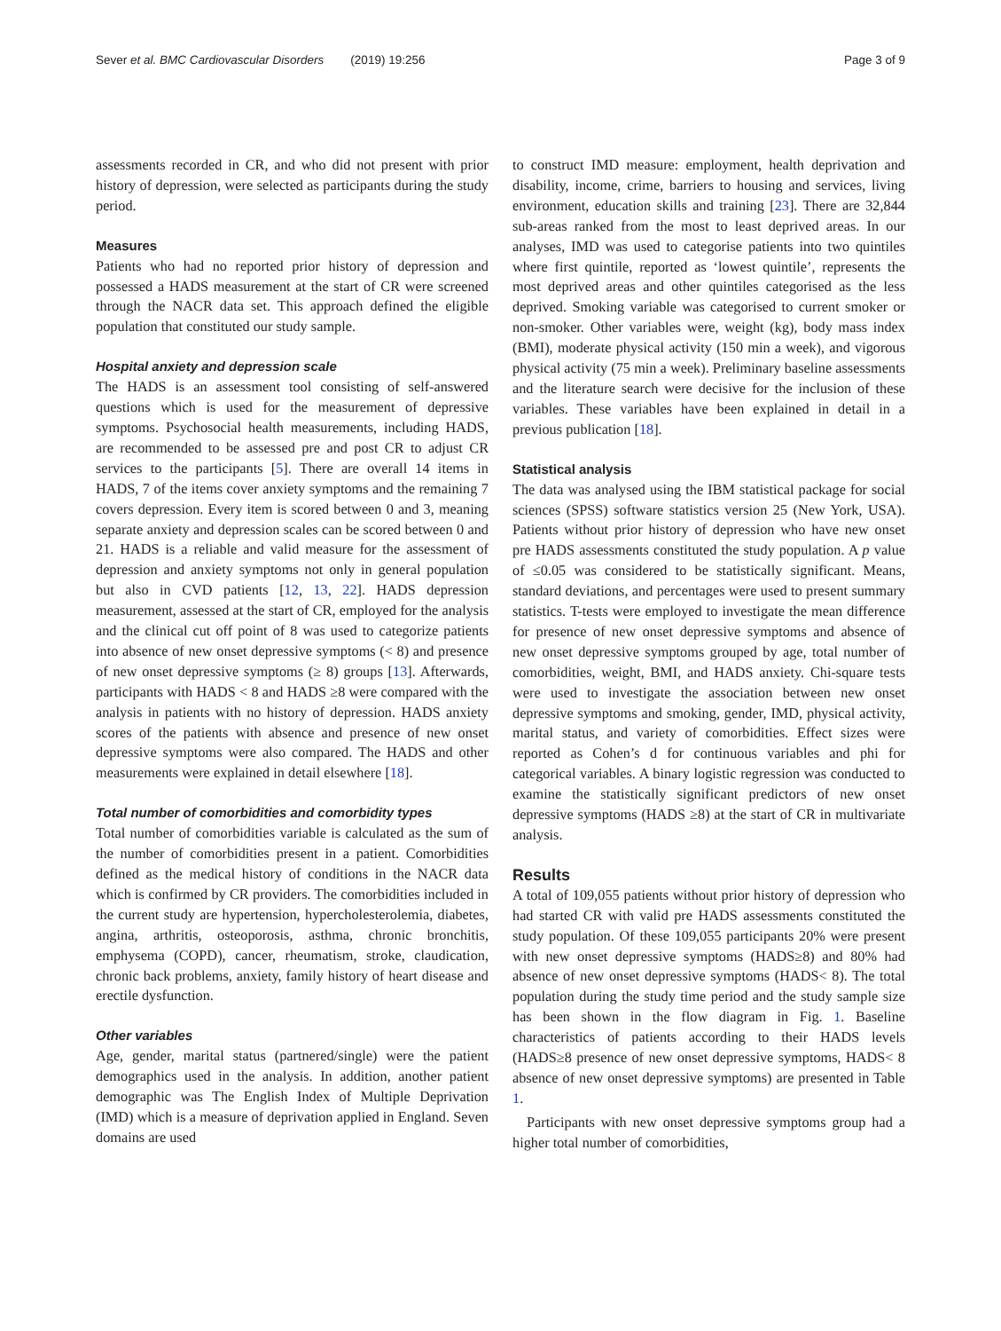Sever et al. BMC Cardiovascular Disorders (2019) 19:256 Page 3 of 9
assessments recorded in CR, and who did not present with prior history of depression, were selected as participants during the study period.
Measures
Patients who had no reported prior history of depression and possessed a HADS measurement at the start of CR were screened through the NACR data set. This approach defined the eligible population that constituted our study sample.
Hospital anxiety and depression scale
The HADS is an assessment tool consisting of self-answered questions which is used for the measurement of depressive symptoms. Psychosocial health measurements, including HADS, are recommended to be assessed pre and post CR to adjust CR services to the participants [5]. There are overall 14 items in HADS, 7 of the items cover anxiety symptoms and the remaining 7 covers depression. Every item is scored between 0 and 3, meaning separate anxiety and depression scales can be scored between 0 and 21. HADS is a reliable and valid measure for the assessment of depression and anxiety symptoms not only in general population but also in CVD patients [12, 13, 22]. HADS depression measurement, assessed at the start of CR, employed for the analysis and the clinical cut off point of 8 was used to categorize patients into absence of new onset depressive symptoms (< 8) and presence of new onset depressive symptoms (≥ 8) groups [13]. Afterwards, participants with HADS < 8 and HADS ≥8 were compared with the analysis in patients with no history of depression. HADS anxiety scores of the patients with absence and presence of new onset depressive symptoms were also compared. The HADS and other measurements were explained in detail elsewhere [18].
Total number of comorbidities and comorbidity types
Total number of comorbidities variable is calculated as the sum of the number of comorbidities present in a patient. Comorbidities defined as the medical history of conditions in the NACR data which is confirmed by CR providers. The comorbidities included in the current study are hypertension, hypercholesterolemia, diabetes, angina, arthritis, osteoporosis, asthma, chronic bronchitis, emphysema (COPD), cancer, rheumatism, stroke, claudication, chronic back problems, anxiety, family history of heart disease and erectile dysfunction.
Other variables
Age, gender, marital status (partnered/single) were the patient demographics used in the analysis. In addition, another patient demographic was The English Index of Multiple Deprivation (IMD) which is a measure of deprivation applied in England. Seven domains are used
to construct IMD measure: employment, health deprivation and disability, income, crime, barriers to housing and services, living environment, education skills and training [23]. There are 32,844 sub-areas ranked from the most to least deprived areas. In our analyses, IMD was used to categorise patients into two quintiles where first quintile, reported as ‘lowest quintile’, represents the most deprived areas and other quintiles categorised as the less deprived. Smoking variable was categorised to current smoker or non-smoker. Other variables were, weight (kg), body mass index (BMI), moderate physical activity (150 min a week), and vigorous physical activity (75 min a week). Preliminary baseline assessments and the literature search were decisive for the inclusion of these variables. These variables have been explained in detail in a previous publication [18].
Statistical analysis
The data was analysed using the IBM statistical package for social sciences (SPSS) software statistics version 25 (New York, USA). Patients without prior history of depression who have new onset pre HADS assessments constituted the study population. A p value of ≤0.05 was considered to be statistically significant. Means, standard deviations, and percentages were used to present summary statistics. T-tests were employed to investigate the mean difference for presence of new onset depressive symptoms and absence of new onset depressive symptoms grouped by age, total number of comorbidities, weight, BMI, and HADS anxiety. Chi-square tests were used to investigate the association between new onset depressive symptoms and smoking, gender, IMD, physical activity, marital status, and variety of comorbidities. Effect sizes were reported as Cohen’s d for continuous variables and phi for categorical variables. A binary logistic regression was conducted to examine the statistically significant predictors of new onset depressive symptoms (HADS ≥8) at the start of CR in multivariate analysis.
Results
A total of 109,055 patients without prior history of depression who had started CR with valid pre HADS assessments constituted the study population. Of these 109,055 participants 20% were present with new onset depressive symptoms (HADS≥8) and 80% had absence of new onset depressive symptoms (HADS< 8). The total population during the study time period and the study sample size has been shown in the flow diagram in Fig. 1. Baseline characteristics of patients according to their HADS levels (HADS≥8 presence of new onset depressive symptoms, HADS< 8 absence of new onset depressive symptoms) are presented in Table 1.
Participants with new onset depressive symptoms group had a higher total number of comorbidities,